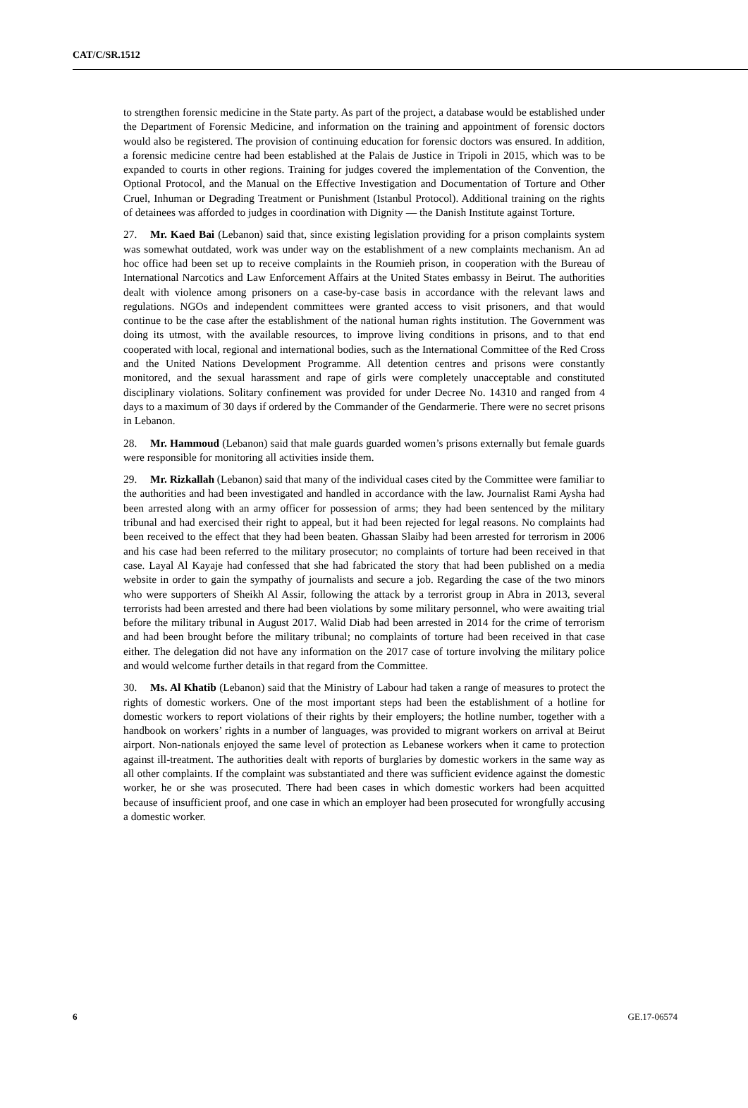CAT/C/SR.1512
to strengthen forensic medicine in the State party. As part of the project, a database would be established under the Department of Forensic Medicine, and information on the training and appointment of forensic doctors would also be registered. The provision of continuing education for forensic doctors was ensured. In addition, a forensic medicine centre had been established at the Palais de Justice in Tripoli in 2015, which was to be expanded to courts in other regions. Training for judges covered the implementation of the Convention, the Optional Protocol, and the Manual on the Effective Investigation and Documentation of Torture and Other Cruel, Inhuman or Degrading Treatment or Punishment (Istanbul Protocol). Additional training on the rights of detainees was afforded to judges in coordination with Dignity — the Danish Institute against Torture.
27. Mr. Kaed Bai (Lebanon) said that, since existing legislation providing for a prison complaints system was somewhat outdated, work was under way on the establishment of a new complaints mechanism. An ad hoc office had been set up to receive complaints in the Roumieh prison, in cooperation with the Bureau of International Narcotics and Law Enforcement Affairs at the United States embassy in Beirut. The authorities dealt with violence among prisoners on a case-by-case basis in accordance with the relevant laws and regulations. NGOs and independent committees were granted access to visit prisoners, and that would continue to be the case after the establishment of the national human rights institution. The Government was doing its utmost, with the available resources, to improve living conditions in prisons, and to that end cooperated with local, regional and international bodies, such as the International Committee of the Red Cross and the United Nations Development Programme. All detention centres and prisons were constantly monitored, and the sexual harassment and rape of girls were completely unacceptable and constituted disciplinary violations. Solitary confinement was provided for under Decree No. 14310 and ranged from 4 days to a maximum of 30 days if ordered by the Commander of the Gendarmerie. There were no secret prisons in Lebanon.
28. Mr. Hammoud (Lebanon) said that male guards guarded women’s prisons externally but female guards were responsible for monitoring all activities inside them.
29. Mr. Rizkallah (Lebanon) said that many of the individual cases cited by the Committee were familiar to the authorities and had been investigated and handled in accordance with the law. Journalist Rami Aysha had been arrested along with an army officer for possession of arms; they had been sentenced by the military tribunal and had exercised their right to appeal, but it had been rejected for legal reasons. No complaints had been received to the effect that they had been beaten. Ghassan Slaiby had been arrested for terrorism in 2006 and his case had been referred to the military prosecutor; no complaints of torture had been received in that case. Layal Al Kayaje had confessed that she had fabricated the story that had been published on a media website in order to gain the sympathy of journalists and secure a job. Regarding the case of the two minors who were supporters of Sheikh Al Assir, following the attack by a terrorist group in Abra in 2013, several terrorists had been arrested and there had been violations by some military personnel, who were awaiting trial before the military tribunal in August 2017. Walid Diab had been arrested in 2014 for the crime of terrorism and had been brought before the military tribunal; no complaints of torture had been received in that case either. The delegation did not have any information on the 2017 case of torture involving the military police and would welcome further details in that regard from the Committee.
30. Ms. Al Khatib (Lebanon) said that the Ministry of Labour had taken a range of measures to protect the rights of domestic workers. One of the most important steps had been the establishment of a hotline for domestic workers to report violations of their rights by their employers; the hotline number, together with a handbook on workers’ rights in a number of languages, was provided to migrant workers on arrival at Beirut airport. Non-nationals enjoyed the same level of protection as Lebanese workers when it came to protection against ill-treatment. The authorities dealt with reports of burglaries by domestic workers in the same way as all other complaints. If the complaint was substantiated and there was sufficient evidence against the domestic worker, he or she was prosecuted. There had been cases in which domestic workers had been acquitted because of insufficient proof, and one case in which an employer had been prosecuted for wrongfully accusing a domestic worker.
6 GE.17-06574